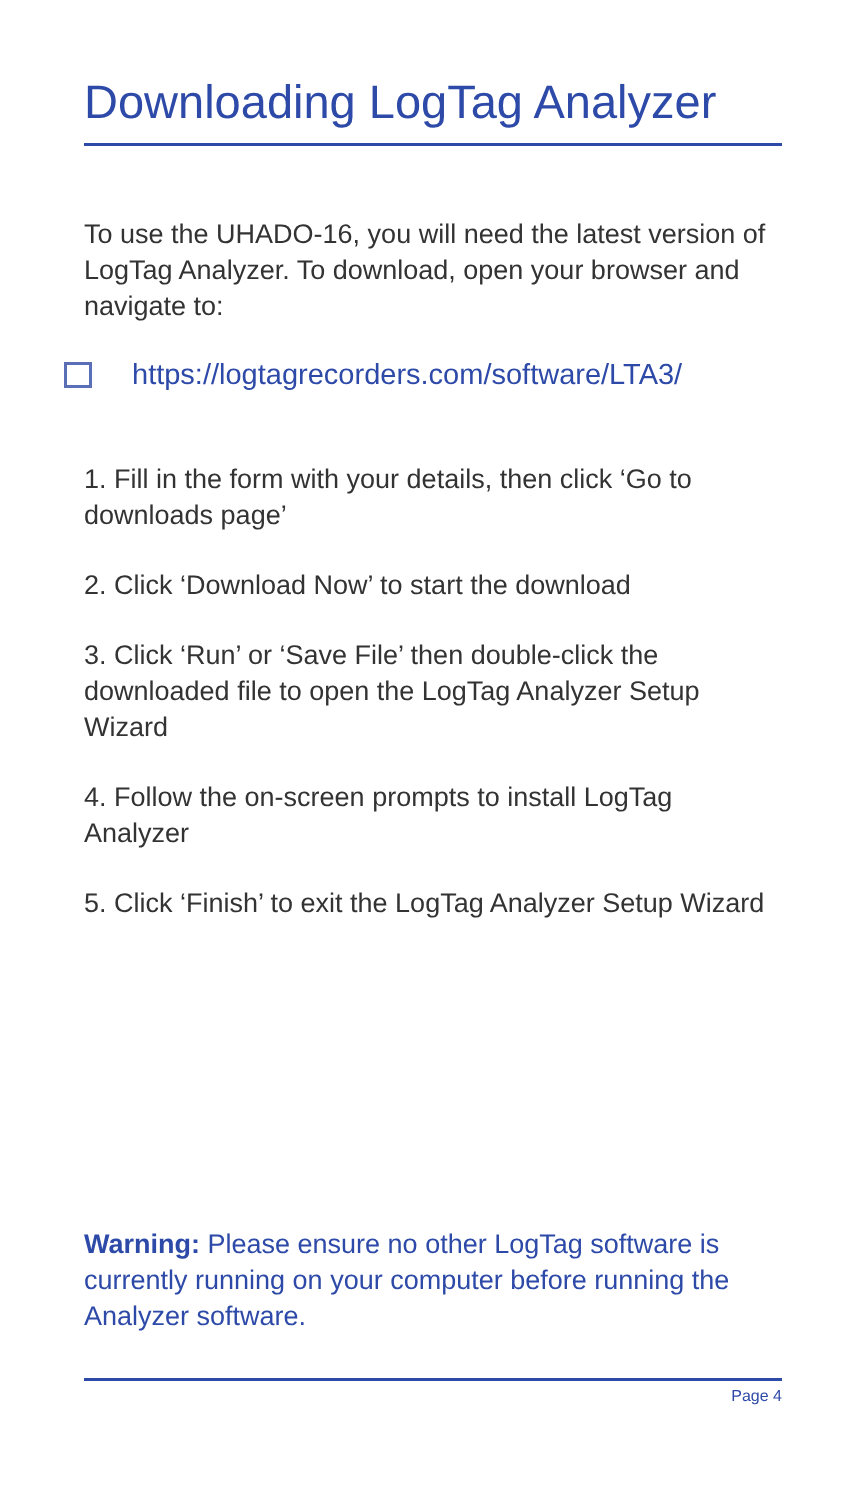Downloading LogTag Analyzer
To use the UHADO-16, you will need the latest version of LogTag Analyzer. To download, open your browser and navigate to:
https://logtagrecorders.com/software/LTA3/
1. Fill in the form with your details, then click ‘Go to downloads page’
2. Click ‘Download Now’ to start the download
3. Click ‘Run’ or ‘Save File’ then double-click the downloaded file to open the LogTag Analyzer Setup Wizard
4. Follow the on-screen prompts to install LogTag Analyzer
5. Click ‘Finish’ to exit the LogTag Analyzer Setup Wizard
Warning: Please ensure no other LogTag software is currently running on your computer before running the Analyzer software.
Page 4